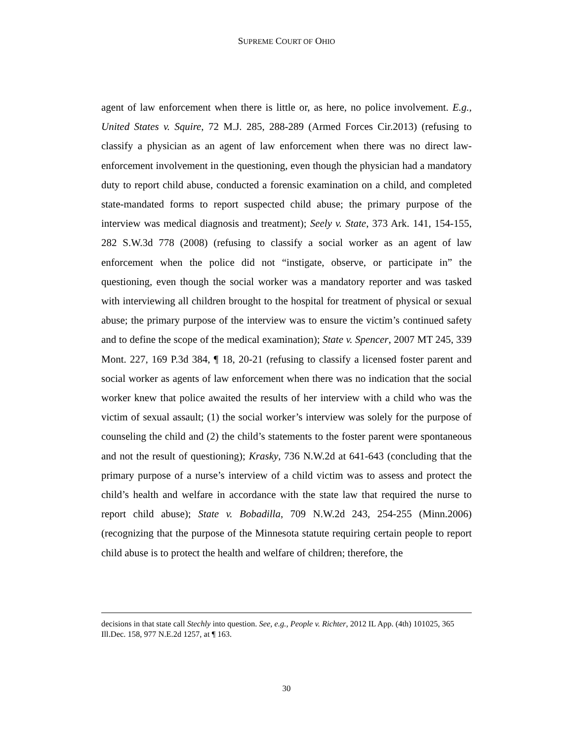SUPREME COURT OF OHIO
agent of law enforcement when there is little or, as here, no police involvement. E.g., United States v. Squire, 72 M.J. 285, 288-289 (Armed Forces Cir.2013) (refusing to classify a physician as an agent of law enforcement when there was no direct law-enforcement involvement in the questioning, even though the physician had a mandatory duty to report child abuse, conducted a forensic examination on a child, and completed state-mandated forms to report suspected child abuse; the primary purpose of the interview was medical diagnosis and treatment); Seely v. State, 373 Ark. 141, 154-155, 282 S.W.3d 778 (2008) (refusing to classify a social worker as an agent of law enforcement when the police did not “instigate, observe, or participate in” the questioning, even though the social worker was a mandatory reporter and was tasked with interviewing all children brought to the hospital for treatment of physical or sexual abuse; the primary purpose of the interview was to ensure the victim’s continued safety and to define the scope of the medical examination); State v. Spencer, 2007 MT 245, 339 Mont. 227, 169 P.3d 384, ¶ 18, 20-21 (refusing to classify a licensed foster parent and social worker as agents of law enforcement when there was no indication that the social worker knew that police awaited the results of her interview with a child who was the victim of sexual assault; (1) the social worker’s interview was solely for the purpose of counseling the child and (2) the child’s statements to the foster parent were spontaneous and not the result of questioning); Krasky, 736 N.W.2d at 641-643 (concluding that the primary purpose of a nurse’s interview of a child victim was to assess and protect the child’s health and welfare in accordance with the state law that required the nurse to report child abuse); State v. Bobadilla, 709 N.W.2d 243, 254-255 (Minn.2006) (recognizing that the purpose of the Minnesota statute requiring certain people to report child abuse is to protect the health and welfare of children; therefore, the
decisions in that state call Stechly into question. See, e.g., People v. Richter, 2012 IL App. (4th) 101025, 365 Ill.Dec. 158, 977 N.E.2d 1257, at ¶ 163.
30